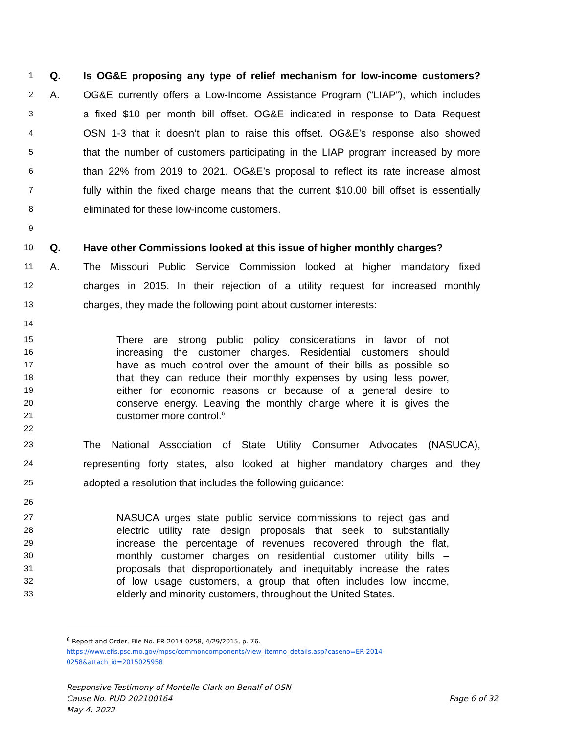1 Q. Is OG&E proposing any type of relief mechanism for low-income customers?
2 A. OG&E currently offers a Low-Income Assistance Program (“LIAP”), which includes
3 a fixed $10 per month bill offset. OG&E indicated in response to Data Request
4 OSN 1-3 that it doesn’t plan to raise this offset. OG&E’s response also showed
5 that the number of customers participating in the LIAP program increased by more
6 than 22% from 2019 to 2021. OG&E’s proposal to reflect its rate increase almost
7 fully within the fixed charge means that the current $10.00 bill offset is essentially
8 eliminated for these low-income customers.
9
10 Q. Have other Commissions looked at this issue of higher monthly charges?
11 A. The Missouri Public Service Commission looked at higher mandatory fixed
12 charges in 2015. In their rejection of a utility request for increased monthly
13 charges, they made the following point about customer interests:
14
15 There are strong public policy considerations in favor of not
16 increasing the customer charges. Residential customers should
17 have as much control over the amount of their bills as possible so
18 that they can reduce their monthly expenses by using less power,
19 either for economic reasons or because of a general desire to
20 conserve energy. Leaving the monthly charge where it is gives the
21 customer more control.<sup>6</sup>
22
23 The National Association of State Utility Consumer Advocates (NASUCA),
24 representing forty states, also looked at higher mandatory charges and they
25 adopted a resolution that includes the following guidance:
26
27 NASUCA urges state public service commissions to reject gas and
28 electric utility rate design proposals that seek to substantially
29 increase the percentage of revenues recovered through the flat,
30 monthly customer charges on residential customer utility bills –
31 proposals that disproportionately and inequitably increase the rates
32 of low usage customers, a group that often includes low income,
33 elderly and minority customers, throughout the United States.
<sup>6</sup> Report and Order, File No. ER-2014-0258, 4/29/2015, p. 76.
https://www.efis.psc.mo.gov/mpsc/commoncomponents/view_itemno_details.asp?caseno=ER-2014-
0258&attach_id=2015025958
Responsive Testimony of Montelle Clark on Behalf of OSN
Cause No. PUD 202100164
May 4, 2022
Page 6 of 32